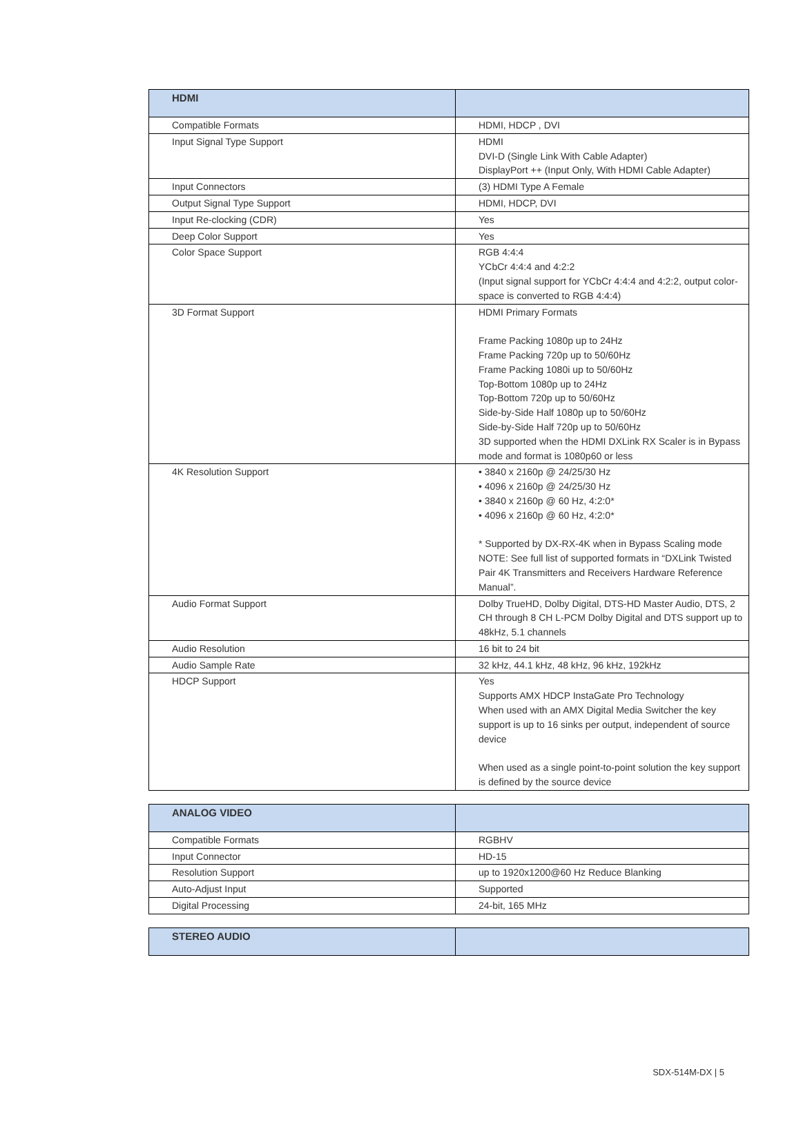| HDMI | |
| --- | --- |
| Compatible Formats | HDMI, HDCP , DVI |
| Input Signal Type Support | HDMI DVI-D (Single Link With Cable Adapter) DisplayPort ++ (Input Only, With HDMI Cable Adapter) |
| Input Connectors | (3) HDMI Type A Female |
| Output Signal Type Support | HDMI, HDCP, DVI |
| Input Re-clocking (CDR) | Yes |
| Deep Color Support | Yes |
| Color Space Support | RGB 4:4:4 YCbCr 4:4:4 and 4:2:2 (Input signal support for YCbCr 4:4:4 and 4:2:2, output color-space is converted to RGB 4:4:4) |
| 3D Format Support | HDMI Primary Formats Frame Packing 1080p up to 24Hz Frame Packing 720p up to 50/60Hz Frame Packing 1080i up to 50/60Hz Top-Bottom 1080p up to 24Hz Top-Bottom 720p up to 50/60Hz Side-by-Side Half 1080p up to 50/60Hz Side-by-Side Half 720p up to 50/60Hz 3D supported when the HDMI DXLink RX Scaler is in Bypass mode and format is 1080p60 or less |
| 4K Resolution Support | • 3840 x 2160p @ 24/25/30 Hz • 4096 x 2160p @ 24/25/30 Hz • 3840 x 2160p @ 60 Hz, 4:2:0* • 4096 x 2160p @ 60 Hz, 4:2:0* * Supported by DX-RX-4K when in Bypass Scaling mode NOTE: See full list of supported formats in “DXLink Twisted Pair 4K Transmitters and Receivers Hardware Reference Manual”. |
| Audio Format Support | Dolby TrueHD, Dolby Digital, DTS-HD Master Audio, DTS, 2 CH through 8 CH L-PCM Dolby Digital and DTS support up to 48kHz, 5.1 channels |
| Audio Resolution | 16 bit to 24 bit |
| Audio Sample Rate | 32 kHz, 44.1 kHz, 48 kHz, 96 kHz, 192kHz |
| HDCP Support | Yes Supports AMX HDCP InstaGate Pro Technology When used with an AMX Digital Media Switcher the key support is up to 16 sinks per output, independent of source device When used as a single point-to-point solution the key support is defined by the source device |
| ANALOG VIDEO | |
| --- | --- |
| Compatible Formats | RGBHV |
| Input Connector | HD-15 |
| Resolution Support | up to 1920x1200@60 Hz Reduce Blanking |
| Auto-Adjust Input | Supported |
| Digital Processing | 24-bit, 165 MHz |
| STEREO AUDIO | |
| --- | --- |
SDX-514M-DX | 5